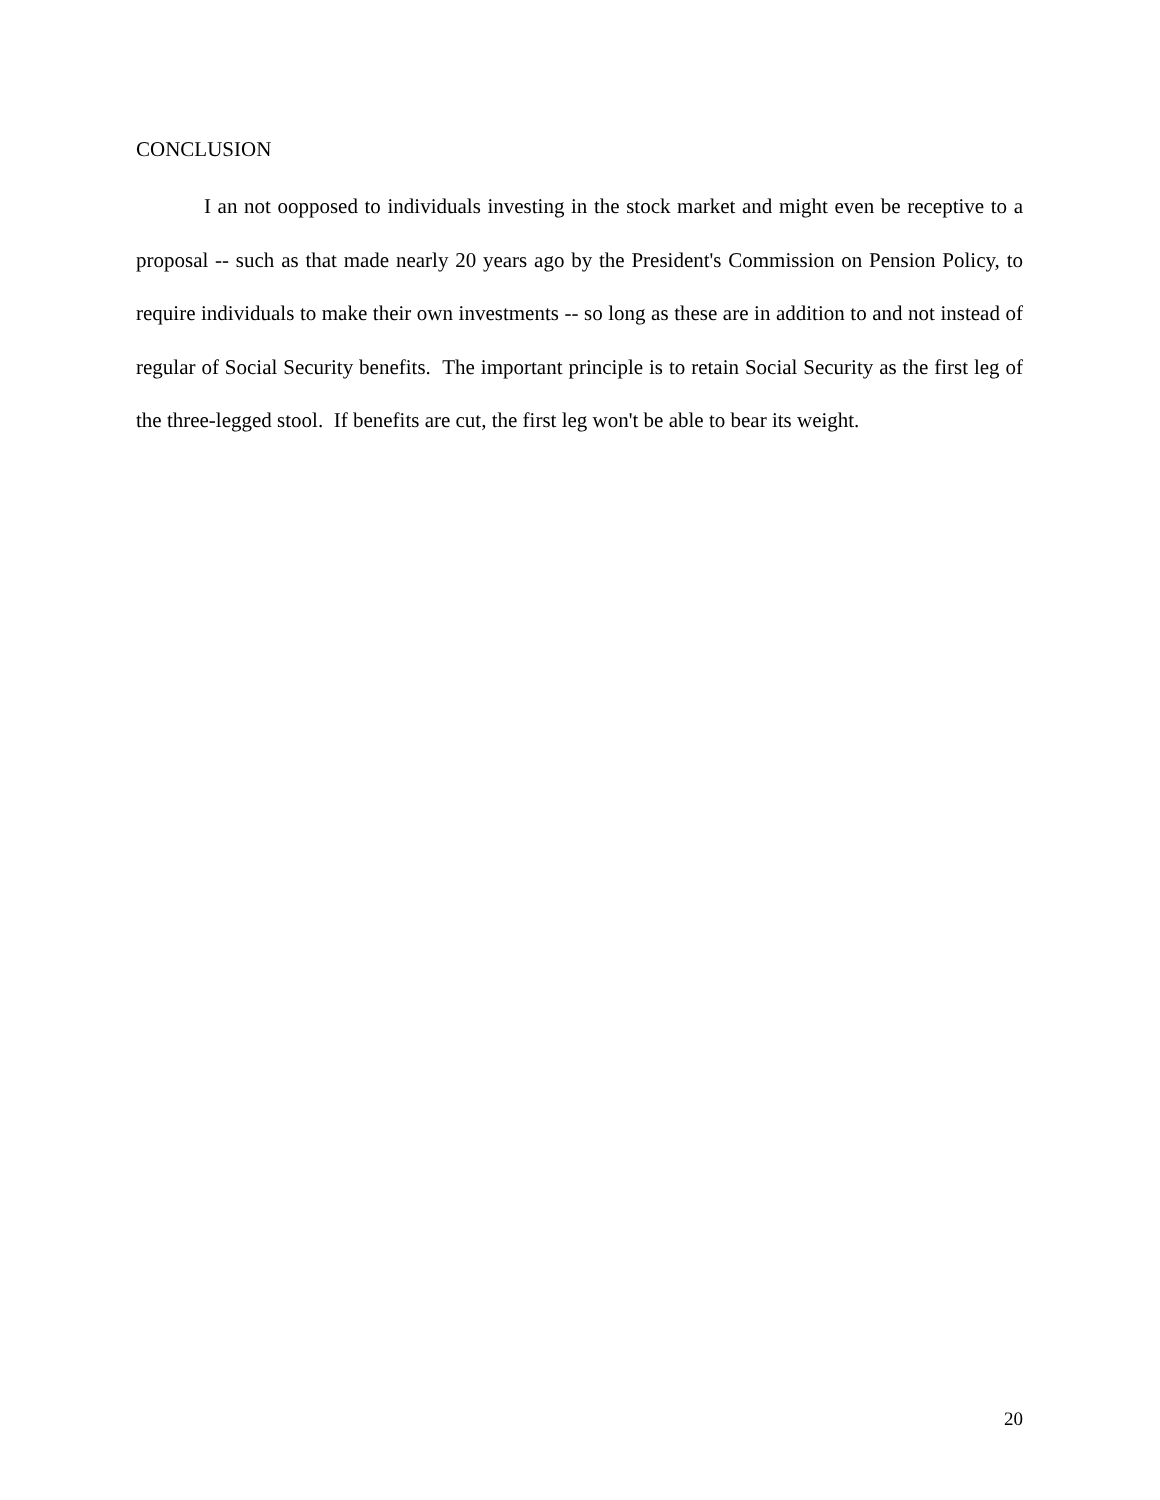CONCLUSION
I an not oopposed to individuals investing in the stock market and might even be receptive to a proposal -- such as that made nearly 20 years ago by the President's Commission on Pension Policy, to require individuals to make their own investments -- so long as these are in addition to and not instead of regular of Social Security benefits. The important principle is to retain Social Security as the first leg of the three-legged stool. If benefits are cut, the first leg won't be able to bear its weight.
20